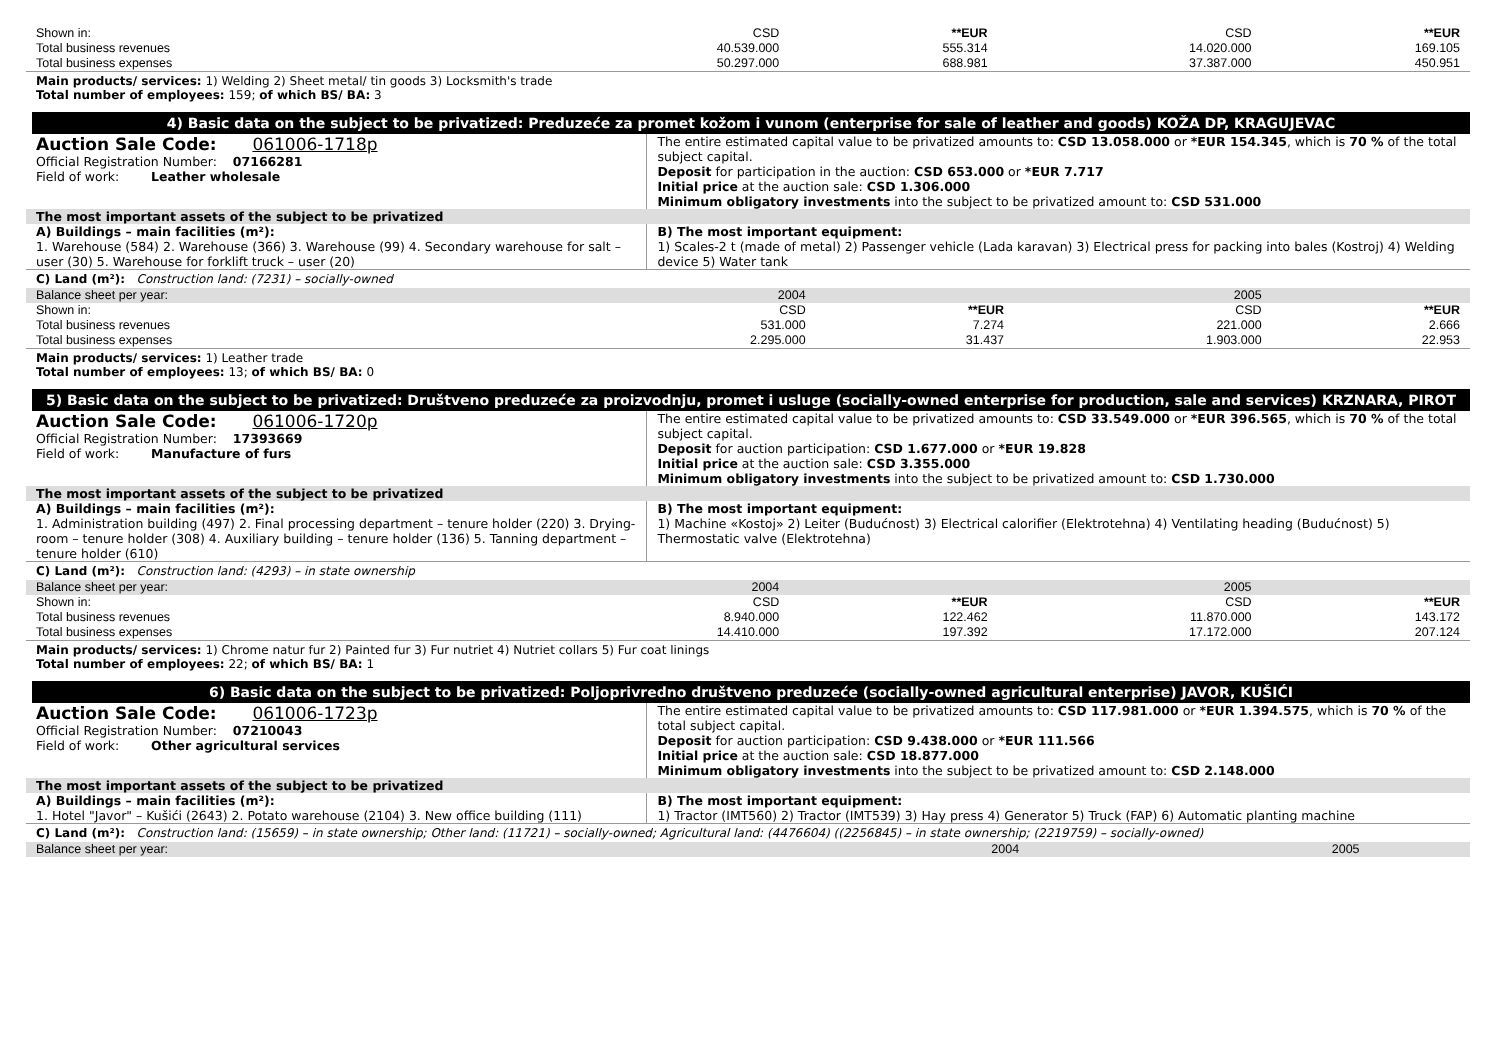| Shown in: | CSD | **EUR | CSD | **EUR |
| Total business revenues | 40.539.000 | 555.314 | 14.020.000 | 169.105 |
| Total business expenses | 50.297.000 | 688.981 | 37.387.000 | 450.951 |
Main products/ services: 1) Welding 2) Sheet metal/ tin goods 3) Locksmith's trade
Total number of employees: 159; of which BS/ BA: 3
4) Basic data on the subject to be privatized: Preduzeće za promet kožom i vunom (enterprise for sale of leather and goods) KOŽA DP, KRAGUJEVAC
| Auction Sale Code: 061006-1718p Official Registration Number: 07166281 Field of work: Leather wholesale | The entire estimated capital value to be privatized amounts to: CSD 13.058.000 or *EUR 154.345 , which is 70 % of the total subject capital. Deposit for participation in the auction: CSD 653.000 or *EUR 7.717 Initial price at the auction sale: CSD 1.306.000 Minimum obligatory investments into the subject to be privatized amount to: CSD 531.000 |
| The most important assets of the subject to be privatized | |
| A) Buildings – main facilities (m²): 1. Warehouse (584) 2. Warehouse (366) 3. Warehouse (99) 4. Secondary warehouse for salt – user (30) 5. Warehouse for forklift truck – user (20) | B) The most important equipment: 1) Scales-2 t (made of metal) 2) Passenger vehicle (Lada karavan) 3) Electrical press for packing into bales (Kostroj) 4) Welding device 5) Water tank |
C) Land (m²): Construction land: (7231) – socially-owned
| Balance sheet per year: | 2004 | | 2005 | |
| Shown in: | CSD | **EUR | CSD | **EUR |
| Total business revenues | 531.000 | 7.274 | 221.000 | 2.666 |
| Total business expenses | 2.295.000 | 31.437 | 1.903.000 | 22.953 |
Main products/ services: 1) Leather trade
Total number of employees: 13; of which BS/ BA: 0
5) Basic data on the subject to be privatized: Društveno preduzeće za proizvodnju, promet i usluge (socially-owned enterprise for production, sale and services) KRZNARA, PIROT
| Auction Sale Code: 061006-1720p Official Registration Number: 17393669 Field of work: Manufacture of furs | The entire estimated capital value to be privatized amounts to: CSD 33.549.000 or *EUR 396.565 , which is 70 % of the total subject capital. Deposit for auction participation: CSD 1.677.000 or *EUR 19.828 Initial price at the auction sale: CSD 3.355.000 Minimum obligatory investments into the subject to be privatized amount to: CSD 1.730.000 |
| The most important assets of the subject to be privatized | |
| A) Buildings – main facilities (m²): 1. Administration building (497) 2. Final processing department – tenure holder (220) 3. Drying-room – tenure holder (308) 4. Auxiliary building – tenure holder (136) 5. Tanning department – tenure holder (610) | B) The most important equipment: 1) Machine «Kostoj» 2) Leiter (Budućnost) 3) Electrical calorifier (Elektrotehna) 4) Ventilating heading (Budućnost) 5) Thermostatic valve (Elektrotehna) |
C) Land (m²): Construction land: (4293) – in state ownership
| Balance sheet per year: | 2004 | | 2005 | |
| Shown in: | CSD | **EUR | CSD | **EUR |
| Total business revenues | 8.940.000 | 122.462 | 11.870.000 | 143.172 |
| Total business expenses | 14.410.000 | 197.392 | 17.172.000 | 207.124 |
Main products/ services: 1) Chrome natur fur 2) Painted fur 3) Fur nutriet 4) Nutriet collars 5) Fur coat linings
Total number of employees: 22; of which BS/ BA: 1
6) Basic data on the subject to be privatized: Poljoprivredno društveno preduzeće (socially-owned agricultural enterprise) JAVOR, KUŠIĆI
| Auction Sale Code: 061006-1723p Official Registration Number: 07210043 Field of work: Other agricultural services | The entire estimated capital value to be privatized amounts to: CSD 117.981.000 or *EUR 1.394.575 , which is 70 % of the total subject capital. Deposit for auction participation: CSD 9.438.000 or *EUR 111.566 Initial price at the auction sale: CSD 18.877.000 Minimum obligatory investments into the subject to be privatized amount to: CSD 2.148.000 |
| The most important assets of the subject to be privatized | |
| A) Buildings – main facilities (m²): 1. Hotel "Javor" – Kušići (2643) 2. Potato warehouse (2104) 3. New office building (111) | B) The most important equipment: 1) Tractor (IMT560) 2) Tractor (IMT539) 3) Hay press 4) Generator 5) Truck (FAP) 6) Automatic planting machine |
C) Land (m²): Construction land: (15659) – in state ownership; Other land: (11721) – socially-owned; Agricultural land: (4476604) ((2256845) – in state ownership; (2219759) – socially-owned)
| Balance sheet per year: | 2004 | | 2005 | |